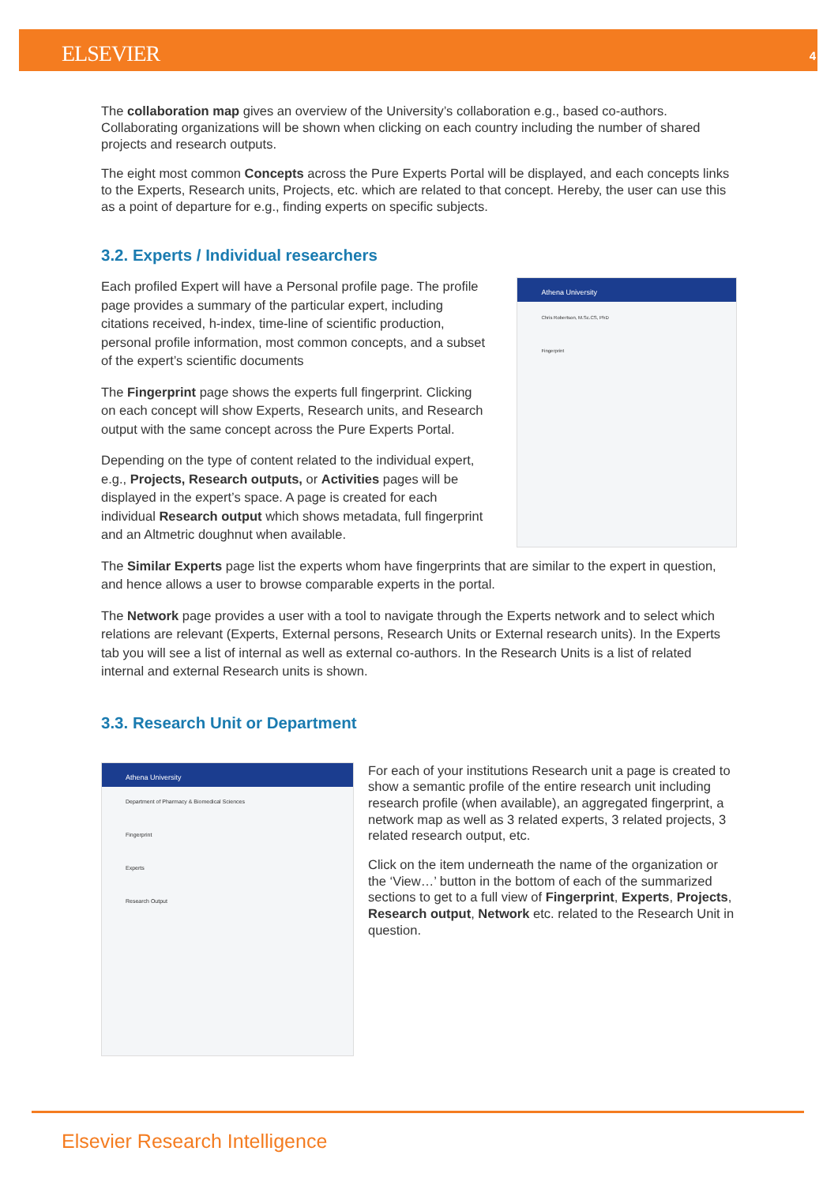ELSEVIER 4
The collaboration map gives an overview of the University’s collaboration e.g., based co-authors. Collaborating organizations will be shown when clicking on each country including the number of shared projects and research outputs.
The eight most common Concepts across the Pure Experts Portal will be displayed, and each concepts links to the Experts, Research units, Projects, etc. which are related to that concept. Hereby, the user can use this as a point of departure for e.g., finding experts on specific subjects.
3.2. Experts / Individual researchers
Each profiled Expert will have a Personal profile page. The profile page provides a summary of the particular expert, including citations received, h-index, time-line of scientific production, personal profile information, most common concepts, and a subset of the expert’s scientific documents
The Fingerprint page shows the experts full fingerprint. Clicking on each concept will show Experts, Research units, and Research output with the same concept across the Pure Experts Portal.
Depending on the type of content related to the individual expert, e.g., Projects, Research outputs, or Activities pages will be displayed in the expert’s space. A page is created for each individual Research output which shows metadata, full fingerprint and an Altmetric doughnut when available.
Athena University
Chris Robertson, M.Sc.CS, PhD
Fingerprint
The Similar Experts page list the experts whom have fingerprints that are similar to the expert in question, and hence allows a user to browse comparable experts in the portal.
The Network page provides a user with a tool to navigate through the Experts network and to select which relations are relevant (Experts, External persons, Research Units or External research units). In the Experts tab you will see a list of internal as well as external co-authors. In the Research Units is a list of related internal and external Research units is shown.
3.3. Research Unit or Department
Athena University
Department of Pharmacy & Biomedical Sciences
Fingerprint
Experts
Research Output
For each of your institutions Research unit a page is created to show a semantic profile of the entire research unit including research profile (when available), an aggregated fingerprint, a network map as well as 3 related experts, 3 related projects, 3 related research output, etc.
Click on the item underneath the name of the organization or the ‘View…’ button in the bottom of each of the summarized sections to get to a full view of Fingerprint, Experts, Projects, Research output, Network etc. related to the Research Unit in question.
Elsevier Research Intelligence